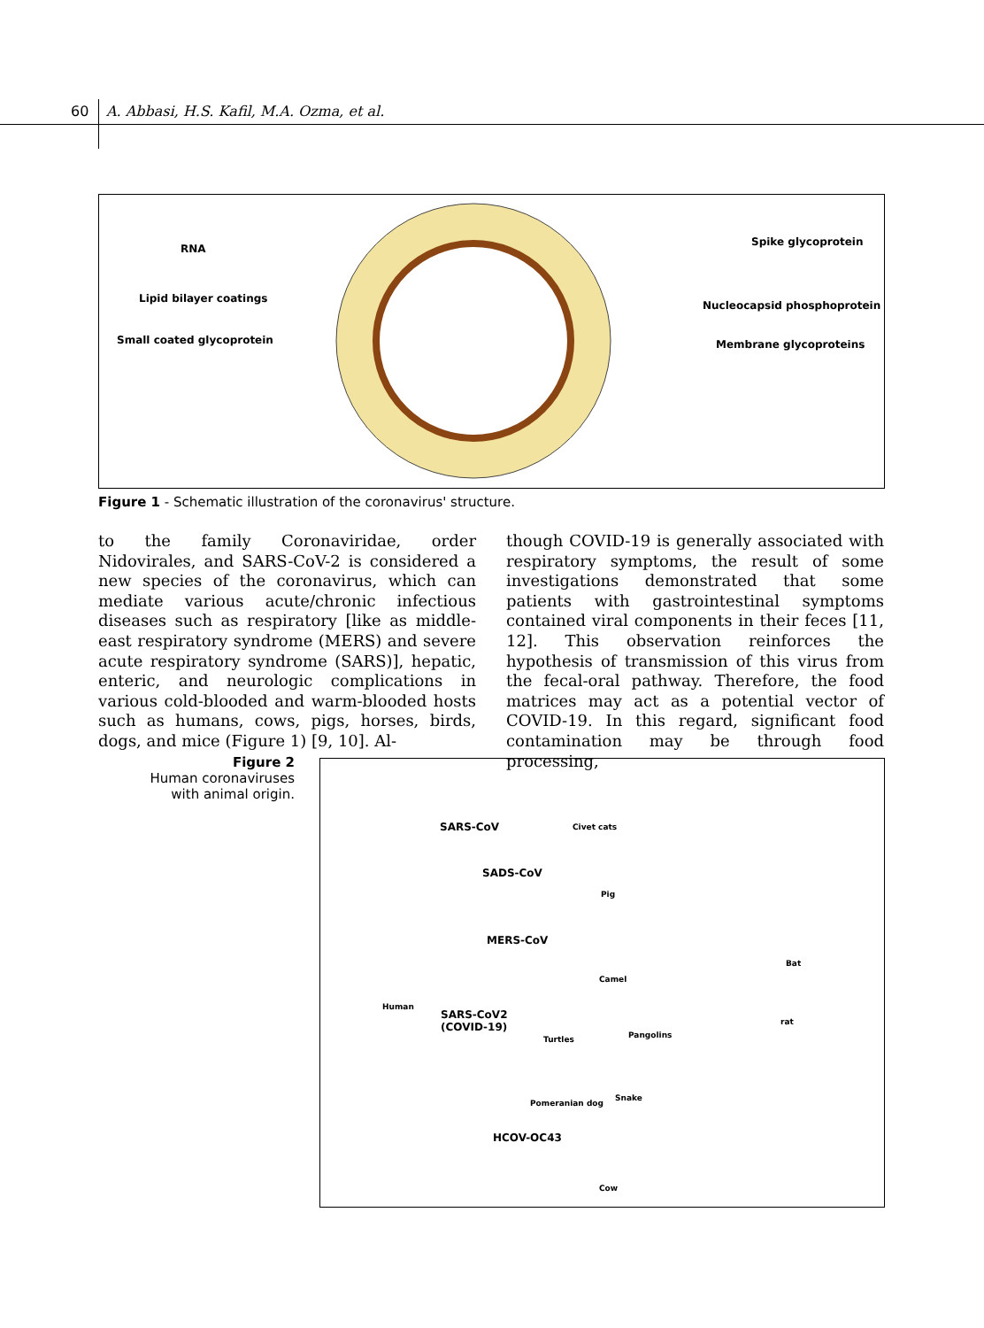60 A. Abbasi, H.S. Kafil, M.A. Ozma, et al.
RNA
Lipid bilayer coatings
Small coated glycoprotein
Spike glycoprotein
Nucleocapsid phosphoprotein
Membrane glycoproteins
Figure 1 - Schematic illustration of the coronavirus' structure.
to the family Coronaviridae, order Nidovirales, and SARS-CoV-2 is considered a new species of the coronavirus, which can mediate various acute/chronic infectious diseases such as respiratory [like as middle-east respiratory syndrome (MERS) and severe acute respiratory syndrome (SARS)], hepatic, enteric, and neurologic complications in various cold-blooded and warm-blooded hosts such as humans, cows, pigs, horses, birds, dogs, and mice (Figure 1) [9, 10]. Al-
though COVID-19 is generally associated with respiratory symptoms, the result of some investigations demonstrated that some patients with gastrointestinal symptoms contained viral components in their feces [11, 12]. This observation reinforces the hypothesis of transmission of this virus from the fecal-oral pathway. Therefore, the food matrices may act as a potential vector of COVID-19. In this regard, significant food contamination may be through food processing,
Figure 2
Human coronaviruses with animal origin.
SARS-CoV Civet cats
SADS-CoV
Pig
MERS-CoV
Bat
Human
Camel
rat
SARS-CoV2
(COVID-19)
Turtles Pangolins
Pomeranian dog
Snake
HCOV-OC43
Cow